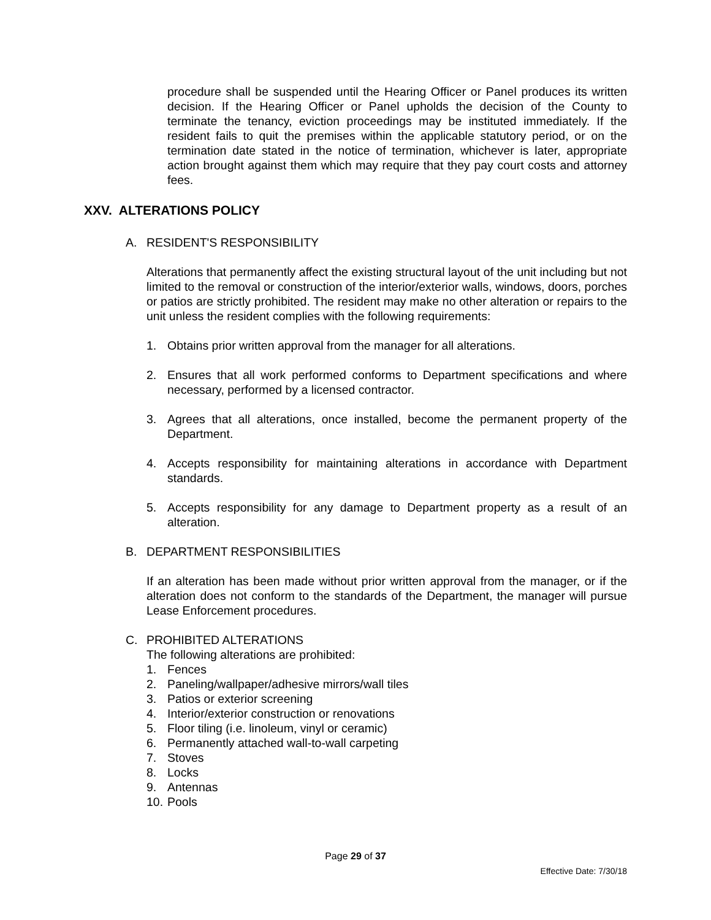procedure shall be suspended until the Hearing Officer or Panel produces its written decision. If the Hearing Officer or Panel upholds the decision of the County to terminate the tenancy, eviction proceedings may be instituted immediately. If the resident fails to quit the premises within the applicable statutory period, or on the termination date stated in the notice of termination, whichever is later, appropriate action brought against them which may require that they pay court costs and attorney fees.
XXV. ALTERATIONS POLICY
A. RESIDENT'S RESPONSIBILITY
Alterations that permanently affect the existing structural layout of the unit including but not limited to the removal or construction of the interior/exterior walls, windows, doors, porches or patios are strictly prohibited. The resident may make no other alteration or repairs to the unit unless the resident complies with the following requirements:
1. Obtains prior written approval from the manager for all alterations.
2. Ensures that all work performed conforms to Department specifications and where necessary, performed by a licensed contractor.
3. Agrees that all alterations, once installed, become the permanent property of the Department.
4. Accepts responsibility for maintaining alterations in accordance with Department standards.
5. Accepts responsibility for any damage to Department property as a result of an alteration.
B. DEPARTMENT RESPONSIBILITIES
If an alteration has been made without prior written approval from the manager, or if the alteration does not conform to the standards of the Department, the manager will pursue Lease Enforcement procedures.
C. PROHIBITED ALTERATIONS
The following alterations are prohibited:
1. Fences
2. Paneling/wallpaper/adhesive mirrors/wall tiles
3. Patios or exterior screening
4. Interior/exterior construction or renovations
5. Floor tiling (i.e. linoleum, vinyl or ceramic)
6. Permanently attached wall-to-wall carpeting
7. Stoves
8. Locks
9. Antennas
10. Pools
Page 29 of 37
Effective Date: 7/30/18